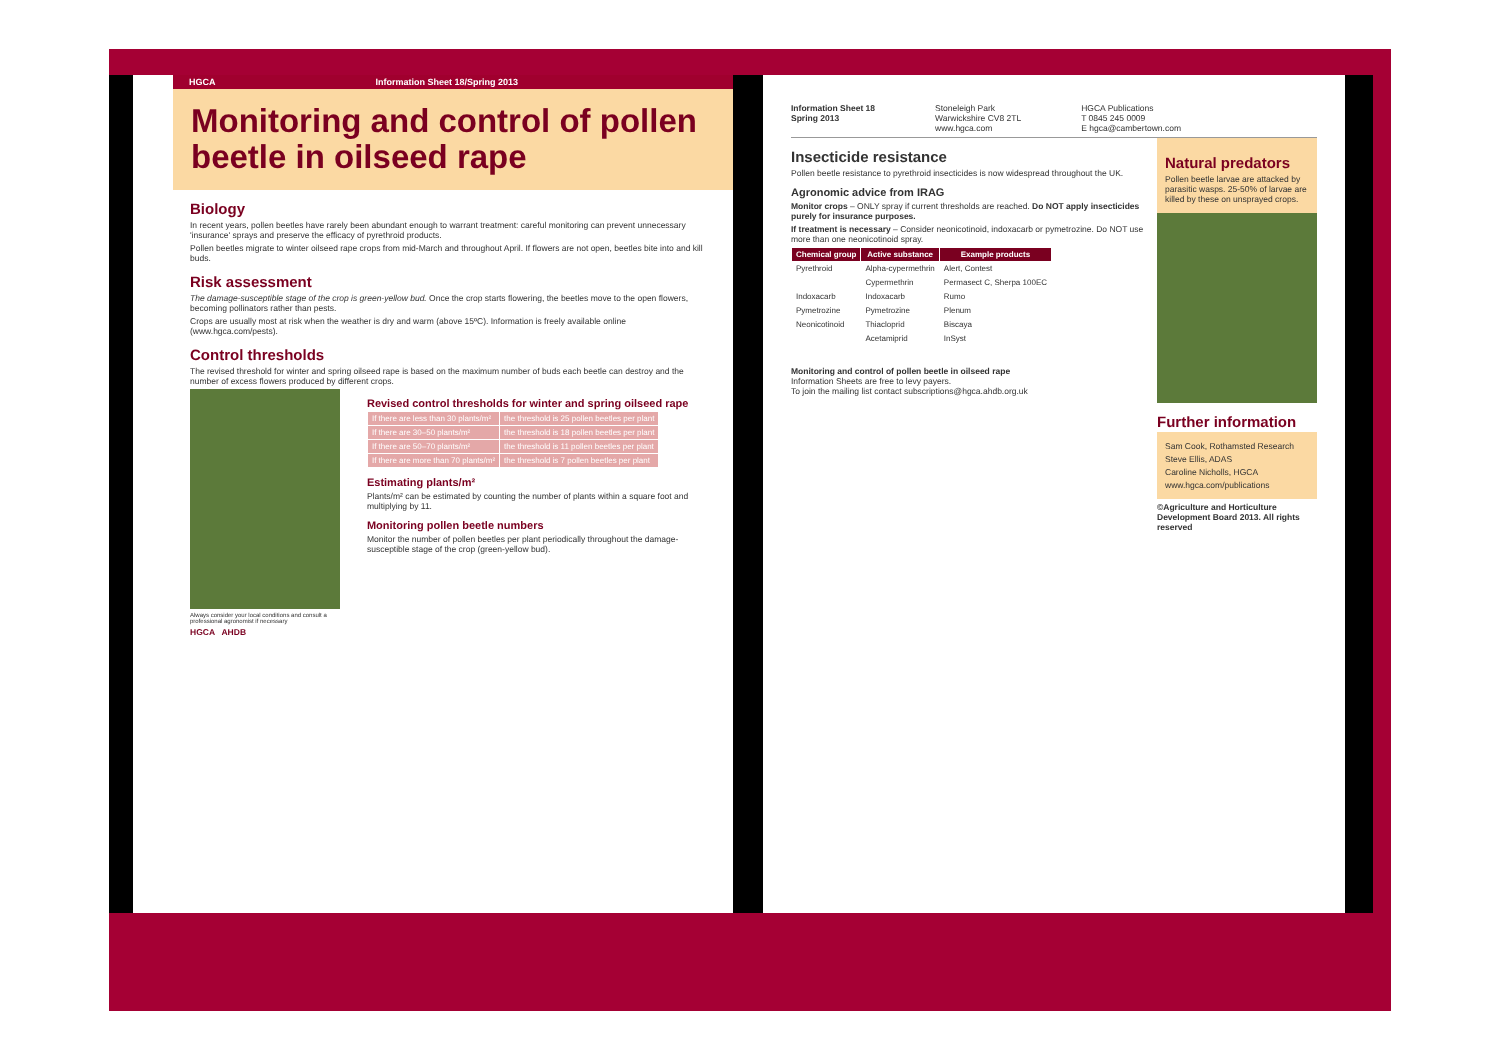HGCA Information Sheet 18/Spring 2013
Monitoring and control of pollen beetle in oilseed rape
Biology
In recent years, pollen beetles have rarely been abundant enough to warrant treatment: careful monitoring can prevent unnecessary 'insurance' sprays and preserve the efficacy of pyrethroid products.
Pollen beetles migrate to winter oilseed rape crops from mid-March and throughout April. If flowers are not open, beetles bite into and kill buds.
Risk assessment
The damage-susceptible stage of the crop is green-yellow bud. Once the crop starts flowering, the beetles move to the open flowers, becoming pollinators rather than pests.
Crops are usually most at risk when the weather is dry and warm (above 15ºC). Information is freely available online (www.hgca.com/pests).
Control thresholds
The revised threshold for winter and spring oilseed rape is based on the maximum number of buds each beetle can destroy and the number of excess flowers produced by different crops.
Always consider your local conditions and consult a professional agronomist if necessary
HGCA AHDB
Revised control thresholds for winter and spring oilseed rape
| If there are less than 30 plants/m² | the threshold is 25 pollen beetles per plant |
| If there are 30–50 plants/m² | the threshold is 18 pollen beetles per plant |
| If there are 50–70 plants/m² | the threshold is 11 pollen beetles per plant |
| If there are more than 70 plants/m² | the threshold is 7 pollen beetles per plant |
Estimating plants/m²
Plants/m² can be estimated by counting the number of plants within a square foot and multiplying by 11.
Monitoring pollen beetle numbers
Monitor the number of pollen beetles per plant periodically throughout the damage-susceptible stage of the crop (green-yellow bud).
Information Sheet 18
Spring 2013 Stoneleigh Park
Warwickshire CV8 2TL
www.hgca.com HGCA Publications
T 0845 245 0009
E hgca@cambertown.com
Insecticide resistance
Pollen beetle resistance to pyrethroid insecticides is now widespread throughout the UK.
Agronomic advice from IRAG
Monitor crops – ONLY spray if current thresholds are reached. Do NOT apply insecticides purely for insurance purposes.
If treatment is necessary – Consider neonicotinoid, indoxacarb or pymetrozine. Do NOT use more than one neonicotinoid spray.
| Chemical group | Active substance | Example products |
| --- | --- | --- |
| Pyrethroid | Alpha-cypermethrin | Alert, Contest |
| | Cypermethrin | Permasect C, Sherpa 100EC |
| Indoxacarb | Indoxacarb | Rumo |
| Pymetrozine | Pymetrozine | Plenum |
| Neonicotinoid | Thiacloprid | Biscaya |
| | Acetamiprid | InSyst |
Monitoring and control of pollen beetle in oilseed rape
Information Sheets are free to levy payers.
To join the mailing list contact subscriptions@hgca.ahdb.org.uk
Natural predators
Pollen beetle larvae are attacked by parasitic wasps. 25-50% of larvae are killed by these on unsprayed crops.
Further information
Sam Cook, Rothamsted Research
Steve Ellis, ADAS
Caroline Nicholls, HGCA
www.hgca.com/publications
©Agriculture and Horticulture Development Board 2013. All rights reserved